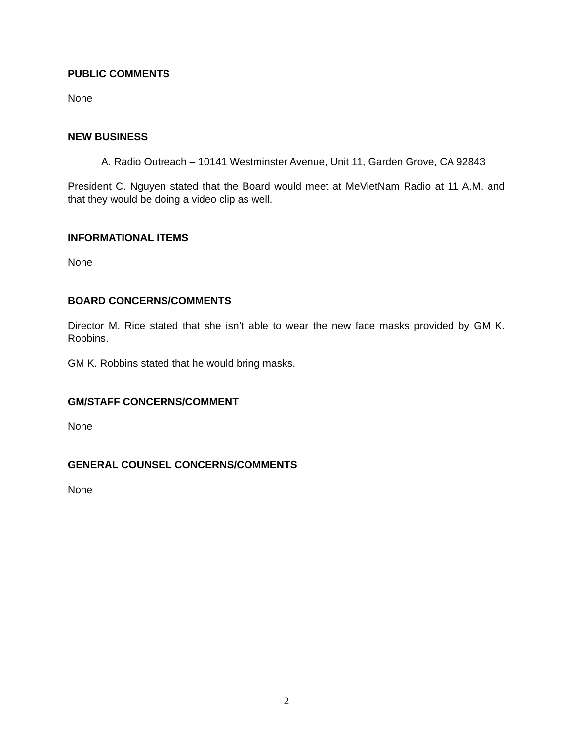PUBLIC COMMENTS
None
NEW BUSINESS
A. Radio Outreach – 10141 Westminster Avenue, Unit 11, Garden Grove, CA 92843
President C. Nguyen stated that the Board would meet at MeVietNam Radio at 11 A.M. and that they would be doing a video clip as well.
INFORMATIONAL ITEMS
None
BOARD CONCERNS/COMMENTS
Director M. Rice stated that she isn’t able to wear the new face masks provided by GM K. Robbins.
GM K. Robbins stated that he would bring masks.
GM/STAFF CONCERNS/COMMENT
None
GENERAL COUNSEL CONCERNS/COMMENTS
None
2